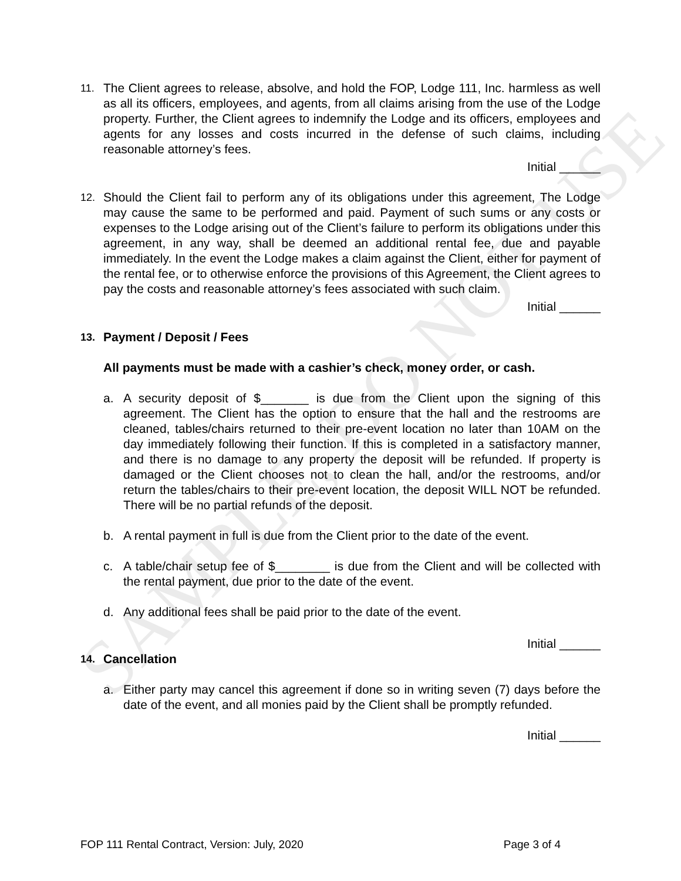SAMPLE, DO NOT USE
11.
The Client agrees to release, absolve, and hold the FOP, Lodge 111, Inc. harmless as well as all its officers, employees, and agents, from all claims arising from the use of the Lodge property. Further, the Client agrees to indemnify the Lodge and its officers, employees and agents for any losses and costs incurred in the defense of such claims, including reasonable attorney’s fees.
Initial ______
12.
Should the Client fail to perform any of its obligations under this agreement, The Lodge may cause the same to be performed and paid. Payment of such sums or any costs or expenses to the Lodge arising out of the Client’s failure to perform its obligations under this agreement, in any way, shall be deemed an additional rental fee, due and payable immediately. In the event the Lodge makes a claim against the Client, either for payment of the rental fee, or to otherwise enforce the provisions of this Agreement, the Client agrees to pay the costs and reasonable attorney’s fees associated with such claim.
Initial ______
13.
Payment / Deposit / Fees
All payments must be made with a cashier’s check, money order, or cash.
a. A security deposit of $_______ is due from the Client upon the signing of this agreement. The Client has the option to ensure that the hall and the restrooms are cleaned, tables/chairs returned to their pre-event location no later than 10AM on the day immediately following their function. If this is completed in a satisfactory manner, and there is no damage to any property the deposit will be refunded. If property is damaged or the Client chooses not to clean the hall, and/or the restrooms, and/or return the tables/chairs to their pre-event location, the deposit WILL NOT be refunded. There will be no partial refunds of the deposit.
b. A rental payment in full is due from the Client prior to the date of the event.
c. A table/chair setup fee of $________ is due from the Client and will be collected with the rental payment, due prior to the date of the event.
d. Any additional fees shall be paid prior to the date of the event.
Initial ______
14.
Cancellation
a. Either party may cancel this agreement if done so in writing seven (7) days before the date of the event, and all monies paid by the Client shall be promptly refunded.
Initial ______
FOP 111 Rental Contract, Version: July, 2020 Page 3 of 4